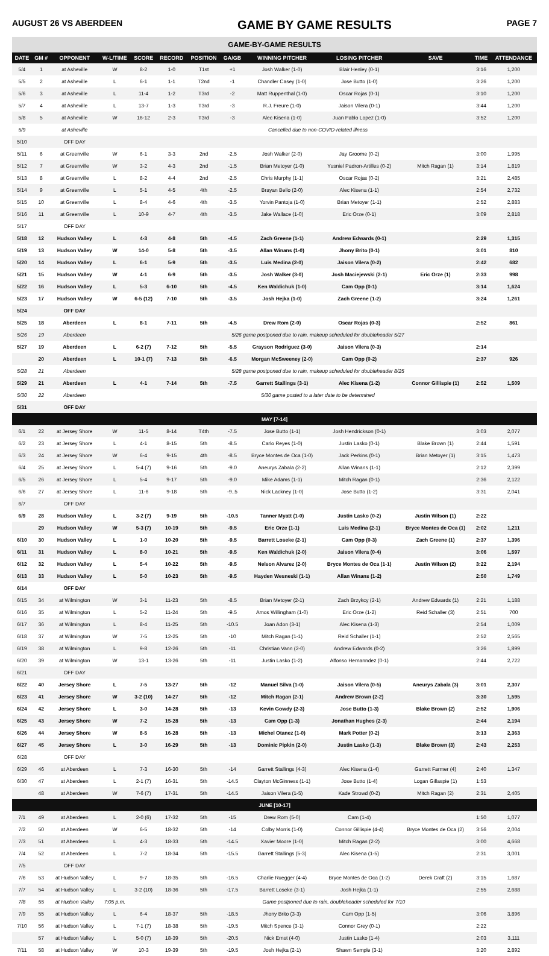AUGUST 26 VS ABERDEEN GAME BY GAME RESULTS PAGE 7
GAME-BY-GAME RESULTS
| DATE | GM # | OPPONENT | W-L/TIME | SCORE | RECORD | POSITION | GA/GB | WINNING PITCHER | LOSING PITCHER | SAVE | TIME | ATTENDANCE |
| --- | --- | --- | --- | --- | --- | --- | --- | --- | --- | --- | --- | --- |
| 5/4 | 1 | at Asheville | W | 8-2 | 1-0 | T1st | +1 | Josh Walker (1-0) | Blair Henley (0-1) | | 3:16 | 1,200 |
| 5/5 | 2 | at Asheville | L | 6-1 | 1-1 | T2nd | -1 | Chandler Casey (1-0) | Jose Butto (1-0) | | 3:26 | 1,200 |
| 5/6 | 3 | at Asheville | L | 11-4 | 1-2 | T3rd | -2 | Matt Ruppenthal (1-0) | Oscar Rojas (0-1) | | 3:10 | 1,200 |
| 5/7 | 4 | at Asheville | L | 13-7 | 1-3 | T3rd | -3 | R.J. Freure (1-0) | Jaison Vilera (0-1) | | 3:44 | 1,200 |
| 5/8 | 5 | at Asheville | W | 16-12 | 2-3 | T3rd | -3 | Alec Kisena (1-0) | Juan Pablo Lopez (1-0) | | 3:52 | 1,200 |
| 5/9 | | at Asheville | Cancelled due to non-COVID-related illness | | | | | | | | | |
| 5/10 | | OFF DAY | | | | | | | | | | |
| 5/11 | 6 | at Greenville | W | 6-1 | 3-3 | 2nd | -2.5 | Josh Walker (2-0) | Jay Groome (0-2) | | 3:00 | 1,995 |
| 5/12 | 7 | at Greenville | W | 3-2 | 4-3 | 2nd | -1.5 | Brian Metoyer (1-0) | Yusniel Padron-Artilles (0-2) | Mitch Ragan (1) | 3:14 | 1,819 |
| 5/13 | 8 | at Greenville | L | 8-2 | 4-4 | 2nd | -2.5 | Chris Murphy (1-1) | Oscar Rojas (0-2) | | 3:21 | 2,485 |
| 5/14 | 9 | at Greenville | L | 5-1 | 4-5 | 4th | -2.5 | Brayan Bello (2-0) | Alec Kisena (1-1) | | 2:54 | 2,732 |
| 5/15 | 10 | at Greenville | L | 8-4 | 4-6 | 4th | -3.5 | Yorvin Pantoja (1-0) | Brian Metoyer (1-1) | | 2:52 | 2,883 |
| 5/16 | 11 | at Greenville | L | 10-9 | 4-7 | 4th | -3.5 | Jake Wallace (1-0) | Eric Orze (0-1) | | 3:09 | 2,818 |
| 5/17 | | OFF DAY | | | | | | | | | | |
| 5/18 | 12 | Hudson Valley | L | 4-3 | 4-8 | 5th | -4.5 | Zach Greene (1-1) | Andrew Edwards (0-1) | | 2:29 | 1,315 |
| 5/19 | 13 | Hudson Valley | W | 14-0 | 5-8 | 5th | -3.5 | Allan Winans (1-0) | Jhony Brito (0-1) | | 3:01 | 810 |
| 5/20 | 14 | Hudson Valley | L | 6-1 | 5-9 | 5th | -3.5 | Luis Medina (2-0) | Jaison Vilera (0-2) | | 2:42 | 682 |
| 5/21 | 15 | Hudson Valley | W | 4-1 | 6-9 | 5th | -3.5 | Josh Walker (3-0) | Josh Maciejewski (2-1) | Eric Orze (1) | 2:33 | 998 |
| 5/22 | 16 | Hudson Valley | L | 5-3 | 6-10 | 5th | -4.5 | Ken Waldichuk (1-0) | Cam Opp (0-1) | | 3:14 | 1,624 |
| 5/23 | 17 | Hudson Valley | W | 6-5 (12) | 7-10 | 5th | -3.5 | Josh Hejka (1-0) | Zach Greene (1-2) | | 3:24 | 1,261 |
| 5/24 | | OFF DAY | | | | | | | | | | |
| 5/25 | 18 | Aberdeen | L | 8-1 | 7-11 | 5th | -4.5 | Drew Rom (2-0) | Oscar Rojas (0-3) | | 2:52 | 861 |
| 5/26 | 19 | Aberdeen | 5/26 game postponed due to rain, makeup scheduled for doubleheader 5/27 | | | | | | | | | |
| 5/27 | 19 | Aberdeen | L | 6-2 (7) | 7-12 | 5th | -5.5 | Grayson Rodriguez (3-0) | Jaison Vilera (0-3) | | 2:14 | |
| | 20 | Aberdeen | L | 10-1 (7) | 7-13 | 5th | -6.5 | Morgan McSweeney (2-0) | Cam Opp (0-2) | | 2:37 | 926 |
| 5/28 | 21 | Aberdeen | 5/28 game postponed due to rain, makeup scheduled for doubleheader 8/25 | | | | | | | | | |
| 5/29 | 21 | Aberdeen | L | 4-1 | 7-14 | 5th | -7.5 | Garrett Stallings (3-1) | Alec Kisena (1-2) | Connor Gillispie (1) | 2:52 | 1,509 |
| 5/30 | 22 | Aberdeen | 5/30 game posted to a later date to be determined | | | | | | | | | |
| 5/31 | | OFF DAY | | | | | | | | | | |
| MAY [7-14] | | | | | | | | | | | | |
| 6/1 | 22 | at Jersey Shore | W | 11-5 | 8-14 | T4th | -7.5 | Jose Butto (1-1) | Josh Hendrickson (0-1) | | 3:03 | 2,077 |
| 6/2 | 23 | at Jersey Shore | L | 4-1 | 8-15 | 5th | -8.5 | Carlo Reyes (1-0) | Justin Lasko (0-1) | Blake Brown (1) | 2:44 | 1,591 |
| 6/3 | 24 | at Jersey Shore | W | 6-4 | 9-15 | 4th | -8.5 | Bryce Montes de Oca (1-0) | Jack Perkins (0-1) | Brian Metoyer (1) | 3:15 | 1,473 |
| 6/4 | 25 | at Jersey Shore | L | 5-4 (7) | 9-16 | 5th | -9.0 | Aneurys Zabala (2-2) | Allan Winans (1-1) | | 2:12 | 2,399 |
| 6/5 | 26 | at Jersey Shore | L | 5-4 | 9-17 | 5th | -9.0 | Mike Adams (1-1) | Mitch Ragan (0-1) | | 2:36 | 2,122 |
| 6/6 | 27 | at Jersey Shore | L | 11-6 | 9-18 | 5th | -9..5 | Nick Lackney (1-0) | Jose Butto (1-2) | | 3:31 | 2,041 |
| 6/7 | | OFF DAY | | | | | | | | | | |
| 6/9 | 28 | Hudson Valley | L | 3-2 (7) | 9-19 | 5th | -10.5 | Tanner Myatt (1-0) | Justin Lasko (0-2) | Justin Wilson (1) | 2:22 | |
| | 29 | Hudson Valley | W | 5-3 (7) | 10-19 | 5th | -9.5 | Eric Orze (1-1) | Luis Medina (2-1) | Bryce Montes de Oca (1) | 2:02 | 1,211 |
| 6/10 | 30 | Hudson Valley | L | 1-0 | 10-20 | 5th | -9.5 | Barrett Loseke (2-1) | Cam Opp (0-3) | Zach Greene (1) | 2:37 | 1,396 |
| 6/11 | 31 | Hudson Valley | L | 8-0 | 10-21 | 5th | -9.5 | Ken Waldichuk (2-0) | Jaison Vilera (0-4) | | 3:06 | 1,597 |
| 6/12 | 32 | Hudson Valley | L | 5-4 | 10-22 | 5th | -9.5 | Nelson Alvarez (2-0) | Bryce Montes de Oca (1-1) | Justin Wilson (2) | 3:22 | 2,194 |
| 6/13 | 33 | Hudson Valley | L | 5-0 | 10-23 | 5th | -9.5 | Hayden Wesneski (1-1) | Allan Winans (1-2) | | 2:50 | 1,749 |
| 6/14 | | OFF DAY | | | | | | | | | | |
| 6/15 | 34 | at Wilmington | W | 3-1 | 11-23 | 5th | -8.5 | Brian Metoyer (2-1) | Zach Brzykcy (2-1) | Andrew Edwards (1) | 2:21 | 1,188 |
| 6/16 | 35 | at Wilmington | L | 5-2 | 11-24 | 5th | -9.5 | Amos Willingham (1-0) | Eric Orze (1-2) | Reid Schaller (3) | 2:51 | 700 |
| 6/17 | 36 | at Wilmington | L | 8-4 | 11-25 | 5th | -10.5 | Joan Adon (3-1) | Alec Kisena (1-3) | | 2:54 | 1,009 |
| 6/18 | 37 | at Wilmington | W | 7-5 | 12-25 | 5th | -10 | Mitch Ragan (1-1) | Reid Schaller (1-1) | | 2:52 | 2,565 |
| 6/19 | 38 | at Wilmington | L | 9-8 | 12-26 | 5th | -11 | Christian Vann (2-0) | Andrew Edwards (0-2) | | 3:26 | 1,899 |
| 6/20 | 39 | at Wilmington | W | 13-1 | 13-26 | 5th | -11 | Justin Lasko (1-2) | Alfonso Hernanndez (0-1) | | 2:44 | 2,722 |
| 6/21 | | OFF DAY | | | | | | | | | | |
| 6/22 | 40 | Jersey Shore | L | 7-5 | 13-27 | 5th | -12 | Manuel Silva (1-0) | Jaison Vilera (0-5) | Aneurys Zabala (3) | 3:01 | 2,307 |
| 6/23 | 41 | Jersey Shore | W | 3-2 (10) | 14-27 | 5th | -12 | Mitch Ragan (2-1) | Andrew Brown (2-2) | | 3:30 | 1,595 |
| 6/24 | 42 | Jersey Shore | L | 3-0 | 14-28 | 5th | -13 | Kevin Gowdy (2-3) | Jose Butto (1-3) | Blake Brown (2) | 2:52 | 1,906 |
| 6/25 | 43 | Jersey Shore | W | 7-2 | 15-28 | 5th | -13 | Cam Opp (1-3) | Jonathan Hughes (2-3) | | 2:44 | 2,194 |
| 6/26 | 44 | Jersey Shore | W | 8-5 | 16-28 | 5th | -13 | Michel Otanez (1-0) | Mark Potter (0-2) | | 3:13 | 2,363 |
| 6/27 | 45 | Jersey Shore | L | 3-0 | 16-29 | 5th | -13 | Dominic Pipkin (2-0) | Justin Lasko (1-3) | Blake Brown (3) | 2:43 | 2,253 |
| 6/28 | | OFF DAY | | | | | | | | | | |
| 6/29 | 46 | at Aberdeen | L | 7-3 | 16-30 | 5th | -14 | Garrett Stallings (4-3) | Alec Kisena (1-4) | Garrett Farmer (4) | 2:40 | 1,347 |
| 6/30 | 47 | at Aberdeen | L | 2-1 (7) | 16-31 | 5th | -14.5 | Clayton McGinness (1-1) | Jose Butto (1-4) | Logan Gillaspie (1) | 1:53 | |
| | 48 | at Aberdeen | W | 7-6 (7) | 17-31 | 5th | -14.5 | Jaison Vilera (1-5) | Kade Strowd (0-2) | Mitch Ragan (2) | 2:31 | 2,405 |
| JUNE [10-17] | | | | | | | | | | | | |
| 7/1 | 49 | at Aberdeen | L | 2-0 (6) | 17-32 | 5th | -15 | Drew Rom (5-0) | Cam (1-4) | | 1:50 | 1,077 |
| 7/2 | 50 | at Aberdeen | W | 6-5 | 18-32 | 5th | -14 | Colby Morris (1-0) | Connor Gillispie (4-4) | Bryce Montes de Oca (2) | 3:56 | 2,004 |
| 7/3 | 51 | at Aberdeen | L | 4-3 | 18-33 | 5th | -14.5 | Xavier Moore (1-0) | Mitch Ragan (2-2) | | 3:00 | 4,668 |
| 7/4 | 52 | at Aberdeen | L | 7-2 | 18-34 | 5th | -15.5 | Garrett Stallings (5-3) | Alec Kisena (1-5) | | 2:31 | 3,001 |
| 7/5 | | OFF DAY | | | | | | | | | | |
| 7/6 | 53 | at Hudson Valley | L | 9-7 | 18-35 | 5th | -16.5 | Charlie Ruegger (4-4) | Bryce Montes de Oca (1-2) | Derek Craft (2) | 3:15 | 1,687 |
| 7/7 | 54 | at Hudson Valley | L | 3-2 (10) | 18-36 | 5th | -17.5 | Barrett Loseke (3-1) | Josh Hejka (1-1) | | 2:55 | 2,688 |
| 7/8 | 55 | at Hudson Valley | 7:05 p.m. | Game postponed due to rain, doubleheader scheduled for 7/10 | | | | | | | | |
| 7/9 | 55 | at Hudson Valley | L | 6-4 | 18-37 | 5th | -18.5 | Jhony Brito (3-3) | Cam Opp (1-5) | | 3:06 | 3,896 |
| 7/10 | 56 | at Hudson Valley | L | 7-1 (7) | 18-38 | 5th | -19.5 | Mitch Spence (3-1) | Connor Grey (0-1) | | 2:22 | |
| | 57 | at Hudson Valley | L | 5-0 (7) | 18-39 | 5th | -20.5 | Nick Ernst (4-0) | Justin Lasko (1-4) | | 2:03 | 3,111 |
| 7/11 | 58 | at Hudson Valley | W | 10-3 | 19-39 | 5th | -19.5 | Josh Hejka (2-1) | Shawn Semple (3-1) | | 3:20 | 2,892 |